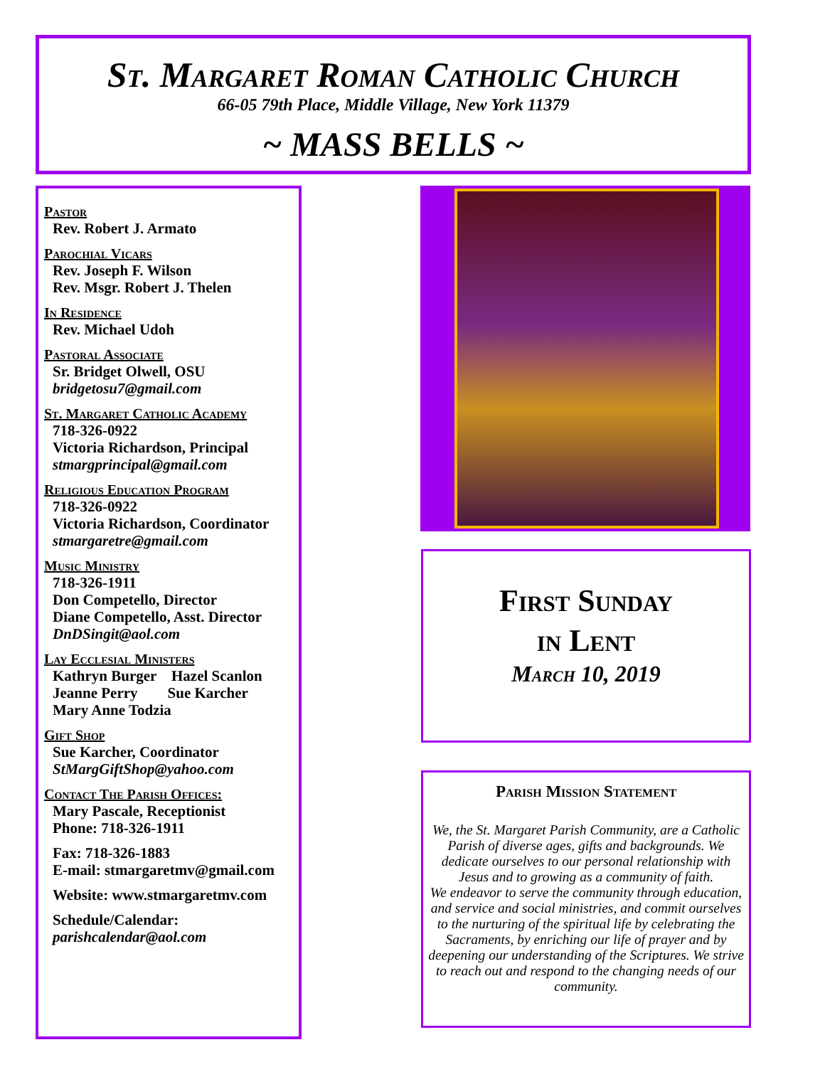St. Margaret Roman Catholic Church
66-05 79th Place, Middle Village, New York 11379
~ MASS BELLS ~
Pastor
Rev. Robert J. Armato
Parochial Vicars
Rev. Joseph F. Wilson
Rev. Msgr. Robert J. Thelen
In Residence
Rev. Michael Udoh
Pastoral Associate
Sr. Bridget Olwell, OSU
bridgetosu7@gmail.com
St. Margaret Catholic Academy
718-326-0922
Victoria Richardson, Principal
stmargprincipal@gmail.com
Religious Education Program
718-326-0922
Victoria Richardson, Coordinator
stmargaretre@gmail.com
Music Ministry
718-326-1911
Don Competello, Director
Diane Competello, Asst. Director
DnDSingit@aol.com
Lay Ecclesial Ministers
Kathryn Burger Hazel Scanlon
Jeanne Perry Sue Karcher
Mary Anne Todzia
Gift Shop
Sue Karcher, Coordinator
StMargGiftShop@yahoo.com
Contact The Parish Offices:
Mary Pascale, Receptionist
Phone: 718-326-1911
Fax: 718-326-1883
E-mail: stmargaretmv@gmail.com
Website: www.stmargaretmv.com
Schedule/Calendar:
parishcalendar@aol.com
First Sunday
in Lent
March 10, 2019
Parish Mission Statement
We, the St. Margaret Parish Community, are a Catholic Parish of diverse ages, gifts and backgrounds. We dedicate ourselves to our personal relationship with Jesus and to growing as a community of faith.
We endeavor to serve the community through education, and service and social ministries, and commit ourselves to the nurturing of the spiritual life by celebrating the Sacraments, by enriching our life of prayer and by deepening our understanding of the Scriptures. We strive to reach out and respond to the changing needs of our community.